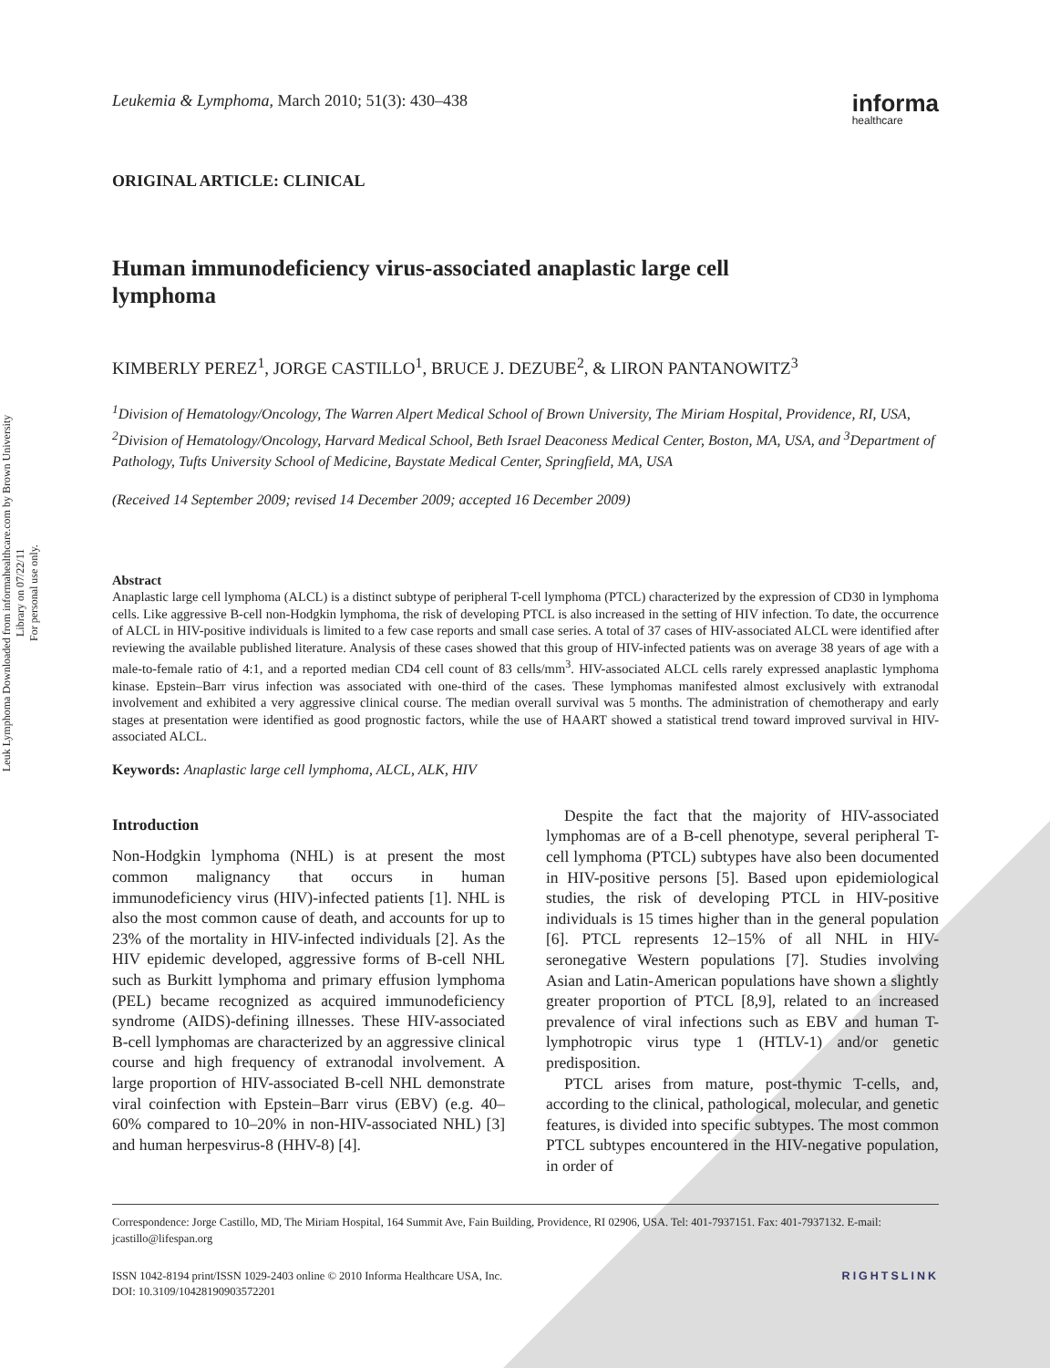Leuk Lymphoma Downloaded from informahealthcare.com by Brown University Library on 07/22/11
For personal use only.
Leukemia & Lymphoma, March 2010; 51(3): 430–438 informa
healthcare
ORIGINAL ARTICLE: CLINICAL
Human immunodeficiency virus-associated anaplastic large cell lymphoma
KIMBERLY PEREZ<sup>1</sup>, JORGE CASTILLO<sup>1</sup>, BRUCE J. DEZUBE<sup>2</sup>, & LIRON PANTANOWITZ<sup>3</sup>
<sup>1</sup> Division of Hematology/Oncology, The Warren Alpert Medical School of Brown University, The Miriam Hospital, Providence, RI, USA, <sup>2</sup>Division of Hematology/Oncology, Harvard Medical School, Beth Israel Deaconess Medical Center, Boston, MA, USA, and <sup>3</sup>Department of Pathology, Tufts University School of Medicine, Baystate Medical Center, Springfield, MA, USA
(Received 14 September 2009; revised 14 December 2009; accepted 16 December 2009)
Abstract
Anaplastic large cell lymphoma (ALCL) is a distinct subtype of peripheral T-cell lymphoma (PTCL) characterized by the expression of CD30 in lymphoma cells. Like aggressive B-cell non-Hodgkin lymphoma, the risk of developing PTCL is also increased in the setting of HIV infection. To date, the occurrence of ALCL in HIV-positive individuals is limited to a few case reports and small case series. A total of 37 cases of HIV-associated ALCL were identified after reviewing the available published literature. Analysis of these cases showed that this group of HIV-infected patients was on average 38 years of age with a male-to-female ratio of 4:1, and a reported median CD4 cell count of 83 cells/mm<sup>3</sup>. HIV-associated ALCL cells rarely expressed anaplastic lymphoma kinase. Epstein–Barr virus infection was associated with one-third of the cases. These lymphomas manifested almost exclusively with extranodal involvement and exhibited a very aggressive clinical course. The median overall survival was 5 months. The administration of chemotherapy and early stages at presentation were identified as good prognostic factors, while the use of HAART showed a statistical trend toward improved survival in HIV-associated ALCL.
Keywords: Anaplastic large cell lymphoma, ALCL, ALK, HIV
Introduction
Non-Hodgkin lymphoma (NHL) is at present the most common malignancy that occurs in human immunodeficiency virus (HIV)-infected patients [1]. NHL is also the most common cause of death, and accounts for up to 23% of the mortality in HIV-infected individuals [2]. As the HIV epidemic developed, aggressive forms of B-cell NHL such as Burkitt lymphoma and primary effusion lymphoma (PEL) became recognized as acquired immunodeficiency syndrome (AIDS)-defining illnesses. These HIV-associated B-cell lymphomas are characterized by an aggressive clinical course and high frequency of extranodal involvement. A large proportion of HIV-associated B-cell NHL demonstrate viral coinfection with Epstein–Barr virus (EBV) (e.g. 40–60% compared to 10–20% in non-HIV-associated NHL) [3] and human herpesvirus-8 (HHV-8) [4].
Despite the fact that the majority of HIV-associated lymphomas are of a B-cell phenotype, several peripheral T-cell lymphoma (PTCL) subtypes have also been documented in HIV-positive persons [5]. Based upon epidemiological studies, the risk of developing PTCL in HIV-positive individuals is 15 times higher than in the general population [6]. PTCL represents 12–15% of all NHL in HIV-seronegative Western populations [7]. Studies involving Asian and Latin-American populations have shown a slightly greater proportion of PTCL [8,9], related to an increased prevalence of viral infections such as EBV and human T-lymphotropic virus type 1 (HTLV-1) and/or genetic predisposition.
PTCL arises from mature, post-thymic T-cells, and, according to the clinical, pathological, molecular, and genetic features, is divided into specific subtypes. The most common PTCL subtypes encountered in the HIV-negative population, in order of
Correspondence: Jorge Castillo, MD, The Miriam Hospital, 164 Summit Ave, Fain Building, Providence, RI 02906, USA. Tel: 401-7937151. Fax: 401-7937132. E-mail: jcastillo@lifespan.org
ISSN 1042-8194 print/ISSN 1029-2403 online © 2010 Informa Healthcare USA, Inc.
DOI: 10.3109/10428190903572201 RIGHTSLINK